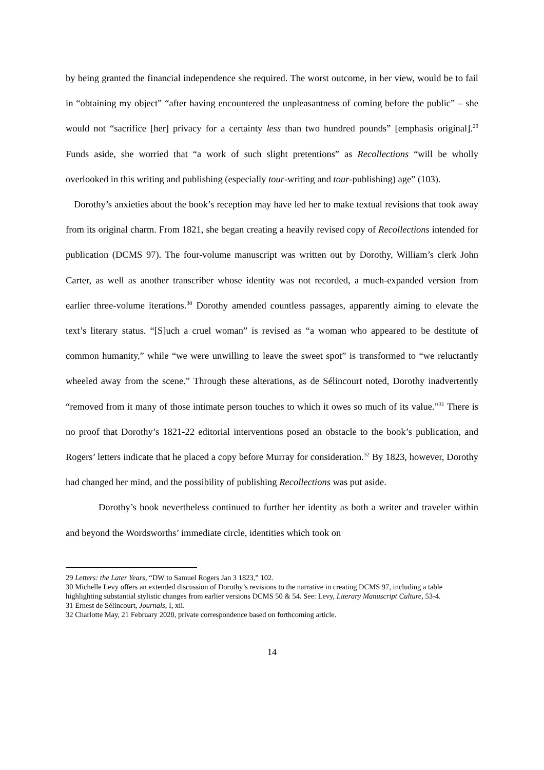by being granted the financial independence she required. The worst outcome, in her view, would be to fail in “obtaining my object” “after having encountered the unpleasantness of coming before the public” – she would not “sacrifice [her] privacy for a certainty less than two hundred pounds” [emphasis original].<sup>29</sup> Funds aside, she worried that “a work of such slight pretentions” as Recollections “will be wholly overlooked in this writing and publishing (especially tour-writing and tour-publishing) age” (103).
Dorothy’s anxieties about the book’s reception may have led her to make textual revisions that took away from its original charm. From 1821, she began creating a heavily revised copy of Recollections intended for publication (DCMS 97). The four-volume manuscript was written out by Dorothy, William’s clerk John Carter, as well as another transcriber whose identity was not recorded, a much-expanded version from earlier three-volume iterations.<sup>30</sup> Dorothy amended countless passages, apparently aiming to elevate the text’s literary status. “[S]uch a cruel woman” is revised as “a woman who appeared to be destitute of common humanity,” while “we were unwilling to leave the sweet spot” is transformed to “we reluctantly wheeled away from the scene.” Through these alterations, as de Sélincourt noted, Dorothy inadvertently “removed from it many of those intimate person touches to which it owes so much of its value.”<sup>31</sup> There is no proof that Dorothy’s 1821-22 editorial interventions posed an obstacle to the book’s publication, and Rogers’ letters indicate that he placed a copy before Murray for consideration.<sup>32</sup> By 1823, however, Dorothy had changed her mind, and the possibility of publishing Recollections was put aside.
Dorothy’s book nevertheless continued to further her identity as both a writer and traveler within and beyond the Wordsworths’ immediate circle, identities which took on
29 Letters: the Later Years, “DW to Samuel Rogers Jan 3 1823,” 102.
30 Michelle Levy offers an extended discussion of Dorothy’s revisions to the narrative in creating DCMS 97, including a table highlighting substantial stylistic changes from earlier versions DCMS 50 & 54. See: Levy, Literary Manuscript Culture, 53-4.
31 Ernest de Sélincourt, Journals, I, xii.
32 Charlotte May, 21 February 2020, private correspondence based on forthcoming article.
14